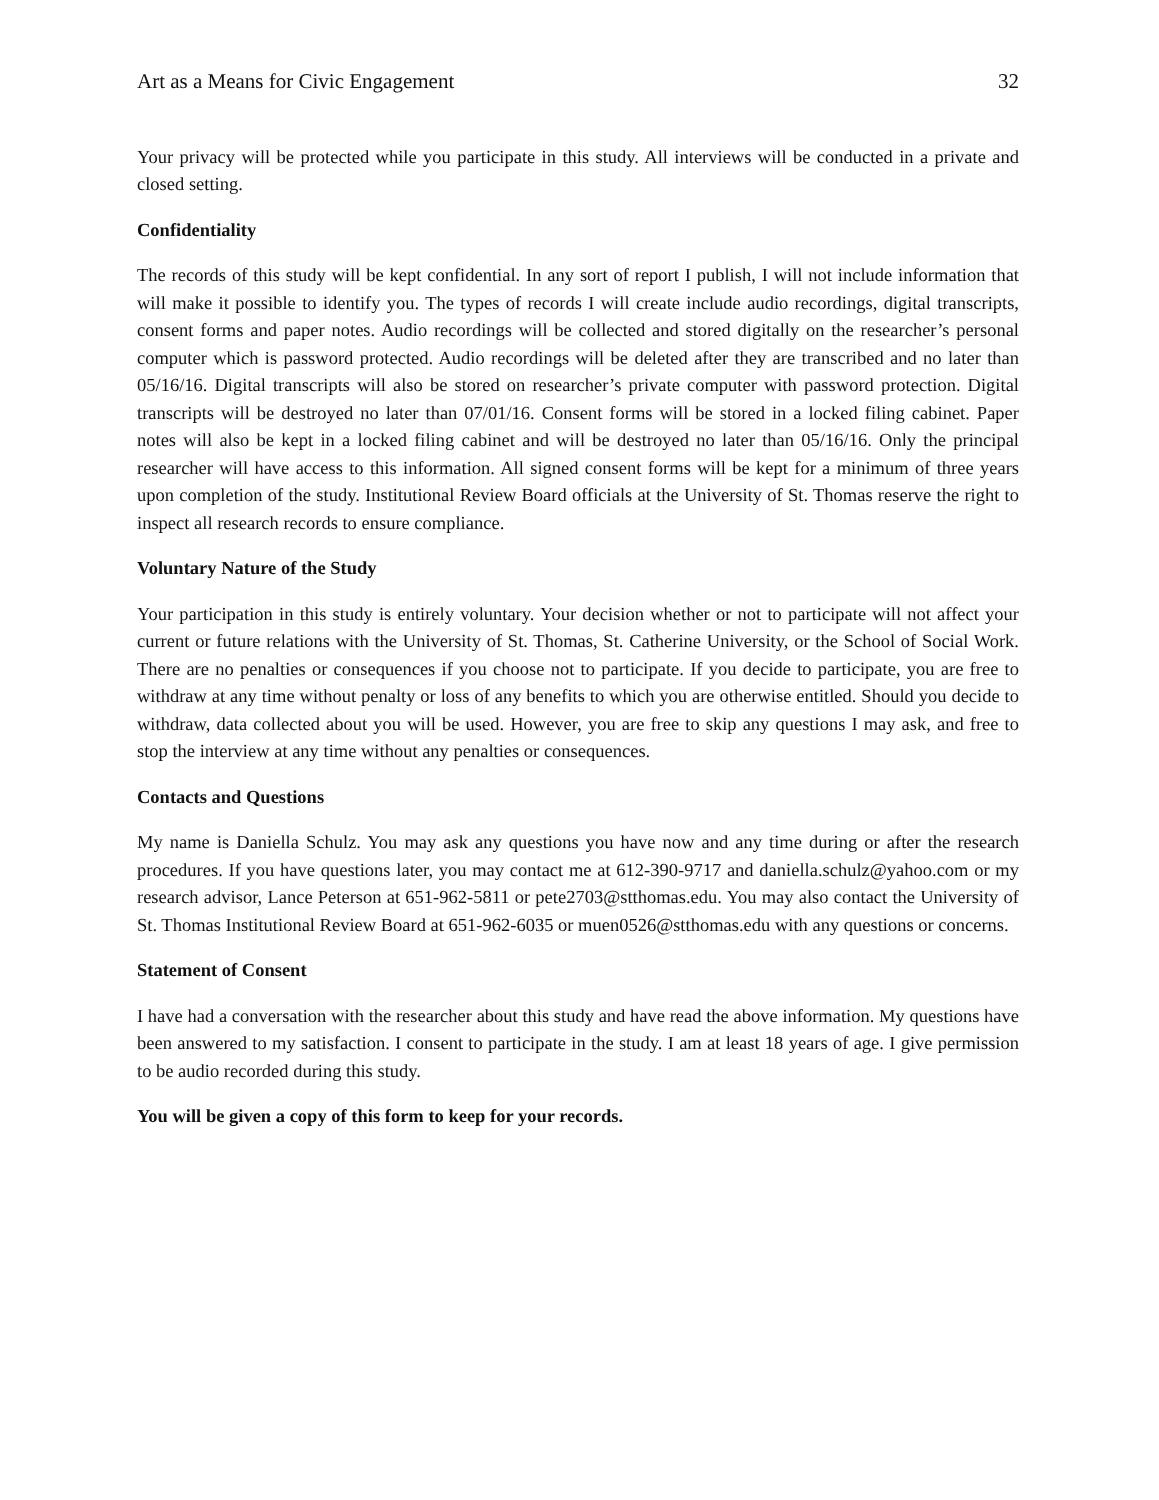Art as a Means for Civic Engagement 32
Your privacy will be protected while you participate in this study. All interviews will be conducted in a private and closed setting.
Confidentiality
The records of this study will be kept confidential. In any sort of report I publish, I will not include information that will make it possible to identify you. The types of records I will create include audio recordings, digital transcripts, consent forms and paper notes. Audio recordings will be collected and stored digitally on the researcher’s personal computer which is password protected. Audio recordings will be deleted after they are transcribed and no later than 05/16/16. Digital transcripts will also be stored on researcher’s private computer with password protection. Digital transcripts will be destroyed no later than 07/01/16. Consent forms will be stored in a locked filing cabinet. Paper notes will also be kept in a locked filing cabinet and will be destroyed no later than 05/16/16. Only the principal researcher will have access to this information. All signed consent forms will be kept for a minimum of three years upon completion of the study. Institutional Review Board officials at the University of St. Thomas reserve the right to inspect all research records to ensure compliance.
Voluntary Nature of the Study
Your participation in this study is entirely voluntary. Your decision whether or not to participate will not affect your current or future relations with the University of St. Thomas, St. Catherine University, or the School of Social Work. There are no penalties or consequences if you choose not to participate. If you decide to participate, you are free to withdraw at any time without penalty or loss of any benefits to which you are otherwise entitled. Should you decide to withdraw, data collected about you will be used. However, you are free to skip any questions I may ask, and free to stop the interview at any time without any penalties or consequences.
Contacts and Questions
My name is Daniella Schulz. You may ask any questions you have now and any time during or after the research procedures. If you have questions later, you may contact me at 612-390-9717 and daniella.schulz@yahoo.com or my research advisor, Lance Peterson at 651-962-5811 or pete2703@stthomas.edu. You may also contact the University of St. Thomas Institutional Review Board at 651-962-6035 or muen0526@stthomas.edu with any questions or concerns.
Statement of Consent
I have had a conversation with the researcher about this study and have read the above information. My questions have been answered to my satisfaction. I consent to participate in the study. I am at least 18 years of age. I give permission to be audio recorded during this study.
You will be given a copy of this form to keep for your records.